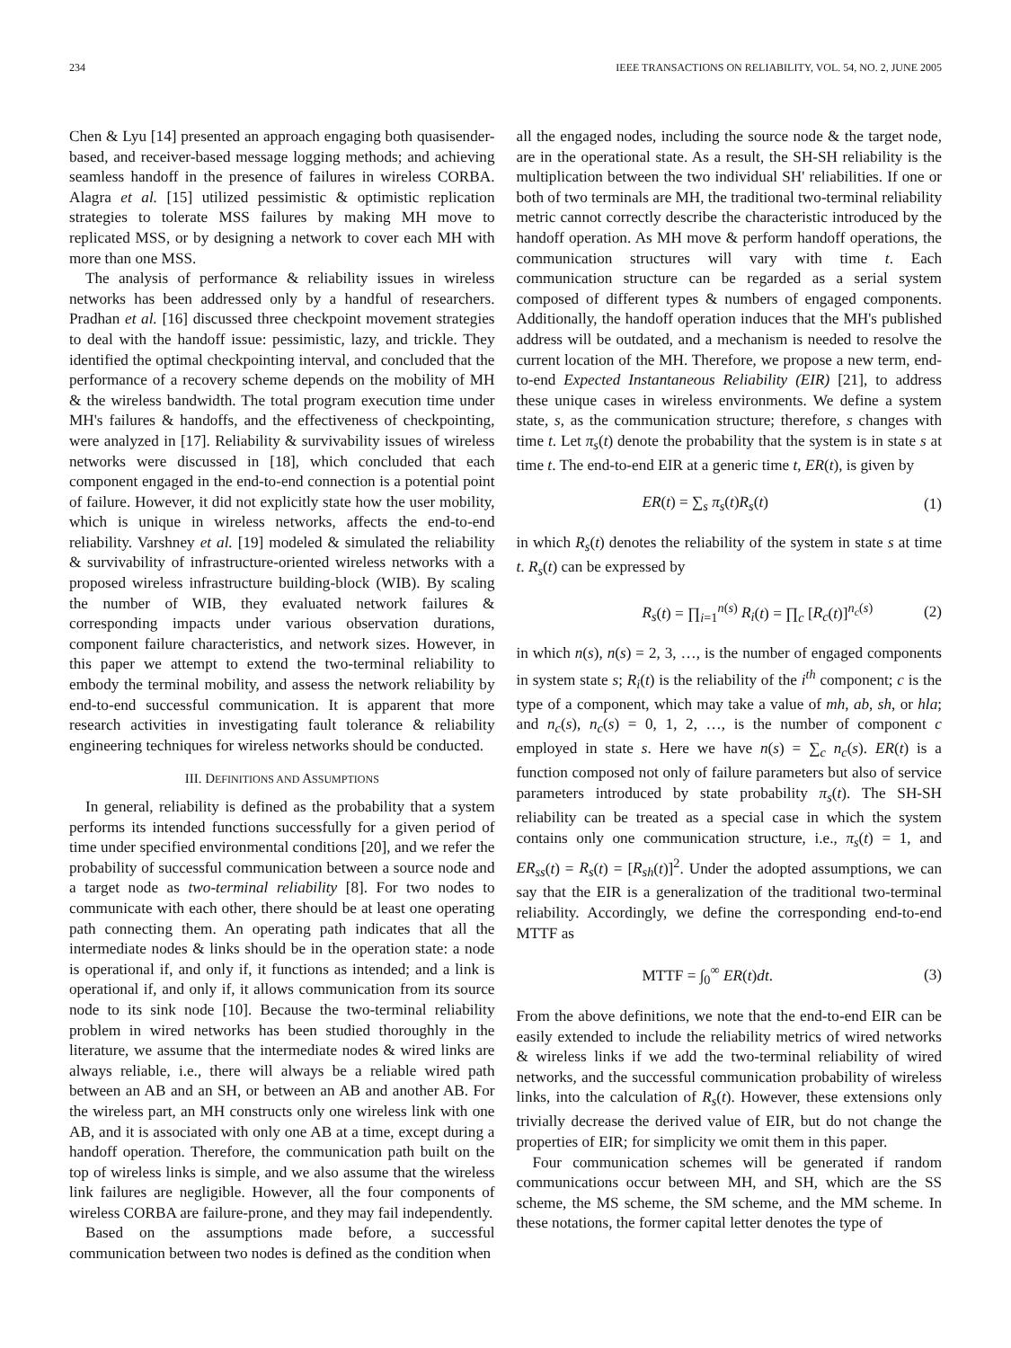234 IEEE TRANSACTIONS ON RELIABILITY, VOL. 54, NO. 2, JUNE 2005
Chen & Lyu [14] presented an approach engaging both quasisender-based, and receiver-based message logging methods; and achieving seamless handoff in the presence of failures in wireless CORBA. Alagra et al. [15] utilized pessimistic & optimistic replication strategies to tolerate MSS failures by making MH move to replicated MSS, or by designing a network to cover each MH with more than one MSS.
The analysis of performance & reliability issues in wireless networks has been addressed only by a handful of researchers. Pradhan et al. [16] discussed three checkpoint movement strategies to deal with the handoff issue: pessimistic, lazy, and trickle. They identified the optimal checkpointing interval, and concluded that the performance of a recovery scheme depends on the mobility of MH & the wireless bandwidth. The total program execution time under MH's failures & handoffs, and the effectiveness of checkpointing, were analyzed in [17]. Reliability & survivability issues of wireless networks were discussed in [18], which concluded that each component engaged in the end-to-end connection is a potential point of failure. However, it did not explicitly state how the user mobility, which is unique in wireless networks, affects the end-to-end reliability. Varshney et al. [19] modeled & simulated the reliability & survivability of infrastructure-oriented wireless networks with a proposed wireless infrastructure building-block (WIB). By scaling the number of WIB, they evaluated network failures & corresponding impacts under various observation durations, component failure characteristics, and network sizes. However, in this paper we attempt to extend the two-terminal reliability to embody the terminal mobility, and assess the network reliability by end-to-end successful communication. It is apparent that more research activities in investigating fault tolerance & reliability engineering techniques for wireless networks should be conducted.
III. DEFINITIONS AND ASSUMPTIONS
In general, reliability is defined as the probability that a system performs its intended functions successfully for a given period of time under specified environmental conditions [20], and we refer the probability of successful communication between a source node and a target node as two-terminal reliability [8]. For two nodes to communicate with each other, there should be at least one operating path connecting them. An operating path indicates that all the intermediate nodes & links should be in the operation state: a node is operational if, and only if, it functions as intended; and a link is operational if, and only if, it allows communication from its source node to its sink node [10]. Because the two-terminal reliability problem in wired networks has been studied thoroughly in the literature, we assume that the intermediate nodes & wired links are always reliable, i.e., there will always be a reliable wired path between an AB and an SH, or between an AB and another AB. For the wireless part, an MH constructs only one wireless link with one AB, and it is associated with only one AB at a time, except during a handoff operation. Therefore, the communication path built on the top of wireless links is simple, and we also assume that the wireless link failures are negligible. However, all the four components of wireless CORBA are failure-prone, and they may fail independently.
Based on the assumptions made before, a successful communication between two nodes is defined as the condition when
all the engaged nodes, including the source node & the target node, are in the operational state. As a result, the SH-SH reliability is the multiplication between the two individual SH' reliabilities. If one or both of two terminals are MH, the traditional two-terminal reliability metric cannot correctly describe the characteristic introduced by the handoff operation. As MH move & perform handoff operations, the communication structures will vary with time t. Each communication structure can be regarded as a serial system composed of different types & numbers of engaged components. Additionally, the handoff operation induces that the MH's published address will be outdated, and a mechanism is needed to resolve the current location of the MH. Therefore, we propose a new term, end-to-end Expected Instantaneous Reliability (EIR) [21], to address these unique cases in wireless environments. We define a system state, s, as the communication structure; therefore, s changes with time t. Let π<sub>s</sub>(t) denote the probability that the system is in state s at time t. The end-to-end EIR at a generic time t, ER(t), is given by
ER(t) = ∑<sub>s</sub> π<sub>s</sub>(t)R<sub>s</sub>(t) (1)
in which R<sub>s</sub>(t) denotes the reliability of the system in state s at time t. R<sub>s</sub>(t) can be expressed by
R<sub>s</sub>(t) = ∏<sub>i=1</sub><sup>n(s)</sup> R<sub>i</sub>(t) = ∏<sub>c</sub> [R<sub>c</sub>(t)]<sup>n<sub>c</sub>(s)</sup> (2)
in which n(s), n(s) = 2, 3, …, is the number of engaged components in system state s; R<sub>i</sub>(t) is the reliability of the i<sup>th</sup> component; c is the type of a component, which may take a value of mh, ab, sh, or hla; and n<sub>c</sub>(s), n<sub>c</sub>(s) = 0, 1, 2, …, is the number of component c employed in state s. Here we have n(s) = ∑<sub>c</sub> n<sub>c</sub>(s). ER(t) is a function composed not only of failure parameters but also of service parameters introduced by state probability π<sub>s</sub>(t). The SH-SH reliability can be treated as a special case in which the system contains only one communication structure, i.e., π<sub>s</sub>(t) = 1, and ER<sub>ss</sub>(t) = R<sub>s</sub>(t) = [R<sub>sh</sub>(t)]<sup>2</sup>. Under the adopted assumptions, we can say that the EIR is a generalization of the traditional two-terminal reliability. Accordingly, we define the corresponding end-to-end MTTF as
MTTF = ∫<sub>0</sub><sup>∞</sup> ER(t)dt. (3)
From the above definitions, we note that the end-to-end EIR can be easily extended to include the reliability metrics of wired networks & wireless links if we add the two-terminal reliability of wired networks, and the successful communication probability of wireless links, into the calculation of R<sub>s</sub>(t). However, these extensions only trivially decrease the derived value of EIR, but do not change the properties of EIR; for simplicity we omit them in this paper.
Four communication schemes will be generated if random communications occur between MH, and SH, which are the SS scheme, the MS scheme, the SM scheme, and the MM scheme. In these notations, the former capital letter denotes the type of